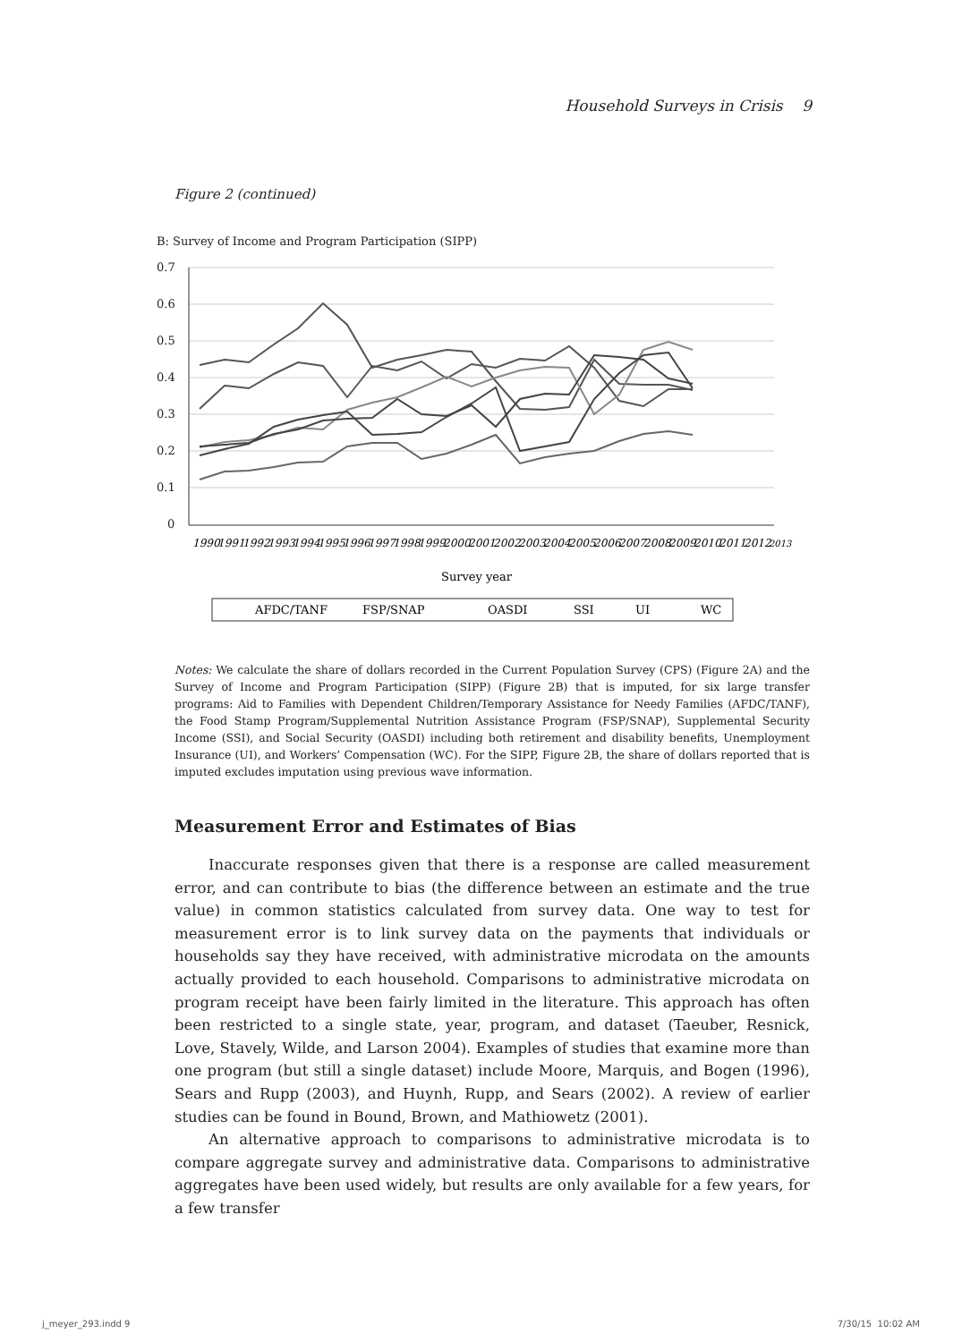Household Surveys in Crisis 9
Figure 2 (continued)
B: Survey of Income and Program Participation (SIPP)
0.7
0.6
0.5
0.4
0.3
0.2
0.1
0
1990
1991
1992
1993
1994
1995
1996
1997
1998
1999
2000
2001
2002
2003
2004
2005
2006
2007
2008
2009
2010
2011
2012
2013
Survey year
AFDC/TANF
FSP/SNAP
OASDI
SSI
UI
WC
Notes: We calculate the share of dollars recorded in the Current Population Survey (CPS) (Figure 2A) and the Survey of Income and Program Participation (SIPP) (Figure 2B) that is imputed, for six large transfer programs: Aid to Families with Dependent Children/Temporary Assistance for Needy Families (AFDC/TANF), the Food Stamp Program/Supplemental Nutrition Assistance Program (FSP/SNAP), Supplemental Security Income (SSI), and Social Security (OASDI) including both retirement and disability benefits, Unemployment Insurance (UI), and Workers’ Compensation (WC). For the SIPP, Figure 2B, the share of dollars reported that is imputed excludes imputation using previous wave information.
Measurement Error and Estimates of Bias
Inaccurate responses given that there is a response are called measurement error, and can contribute to bias (the difference between an estimate and the true value) in common statistics calculated from survey data. One way to test for measurement error is to link survey data on the payments that individuals or households say they have received, with administrative microdata on the amounts actually provided to each household. Comparisons to administrative microdata on program receipt have been fairly limited in the literature. This approach has often been restricted to a single state, year, program, and dataset (Taeuber, Resnick, Love, Stavely, Wilde, and Larson 2004). Examples of studies that examine more than one program (but still a single dataset) include Moore, Marquis, and Bogen (1996), Sears and Rupp (2003), and Huynh, Rupp, and Sears (2002). A review of earlier studies can be found in Bound, Brown, and Mathiowetz (2001).
An alternative approach to comparisons to administrative microdata is to compare aggregate survey and administrative data. Comparisons to administrative aggregates have been used widely, but results are only available for a few years, for a few transfer
j_meyer_293.indd 9 7/30/15 10:02 AM